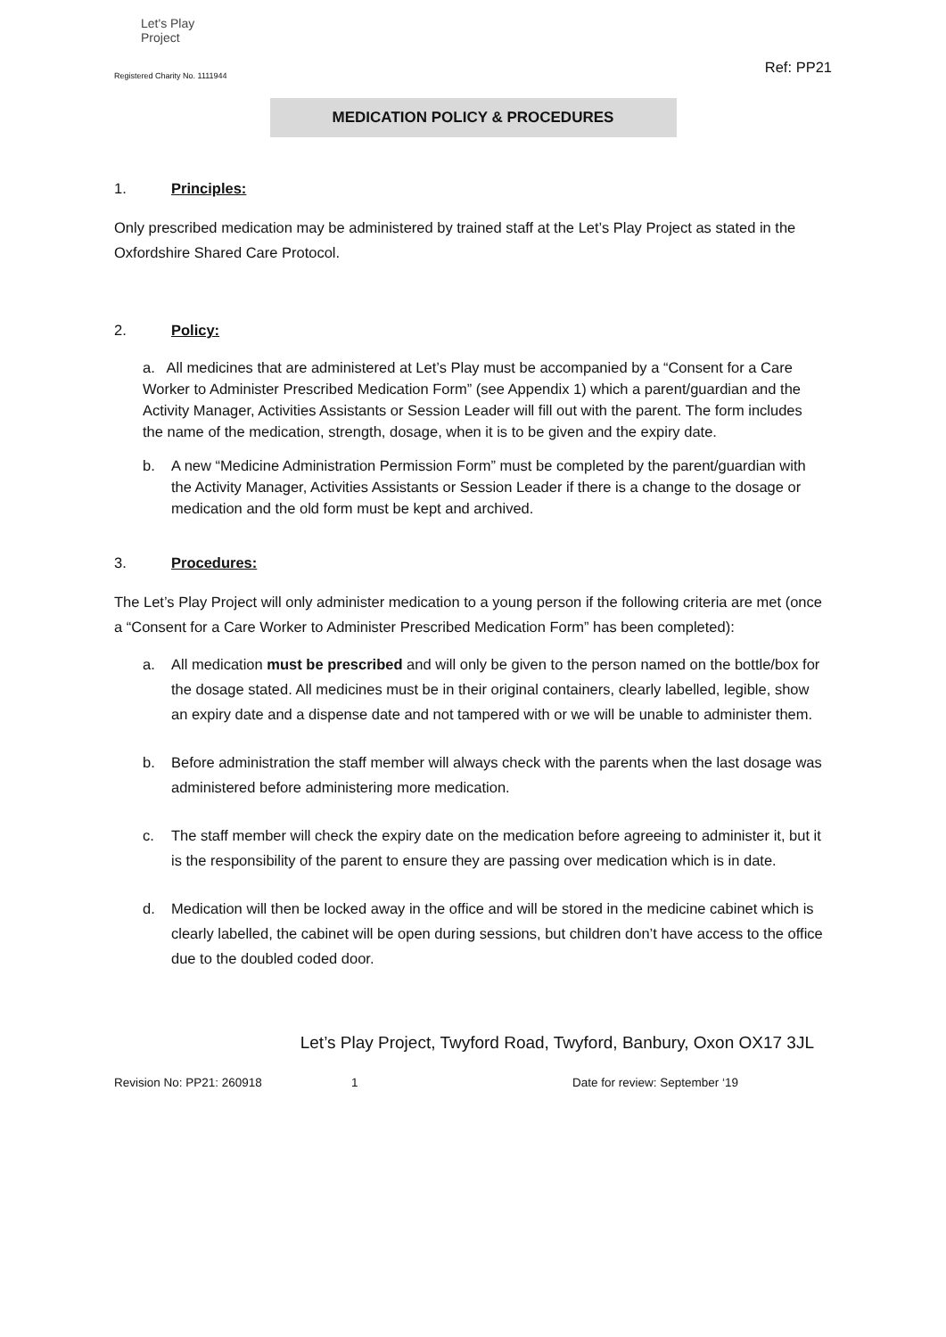Let's Play
Project
Registered Charity No. 1111944
Ref: PP21
MEDICATION POLICY & PROCEDURES
1. Principles:
Only prescribed medication may be administered by trained staff at the Let’s Play Project as stated in the Oxfordshire Shared Care Protocol.
2. Policy:
a. All medicines that are administered at Let’s Play must be accompanied by a “Consent for a Care Worker to Administer Prescribed Medication Form” (see Appendix 1) which a parent/guardian and the Activity Manager, Activities Assistants or Session Leader will fill out with the parent. The form includes the name of the medication, strength, dosage, when it is to be given and the expiry date.
b. A new “Medicine Administration Permission Form” must be completed by the parent/guardian with the Activity Manager, Activities Assistants or Session Leader if there is a change to the dosage or medication and the old form must be kept and archived.
3. Procedures:
The Let’s Play Project will only administer medication to a young person if the following criteria are met (once a “Consent for a Care Worker to Administer Prescribed Medication Form” has been completed):
a. All medication must be prescribed and will only be given to the person named on the bottle/box for the dosage stated. All medicines must be in their original containers, clearly labelled, legible, show an expiry date and a dispense date and not tampered with or we will be unable to administer them.
b. Before administration the staff member will always check with the parents when the last dosage was administered before administering more medication.
c. The staff member will check the expiry date on the medication before agreeing to administer it, but it is the responsibility of the parent to ensure they are passing over medication which is in date.
d. Medication will then be locked away in the office and will be stored in the medicine cabinet which is clearly labelled, the cabinet will be open during sessions, but children don’t have access to the office due to the doubled coded door.
Let’s Play Project, Twyford Road, Twyford, Banbury, Oxon OX17 3JL
Revision No: PP21: 260918 1 Date for review: September ‘19